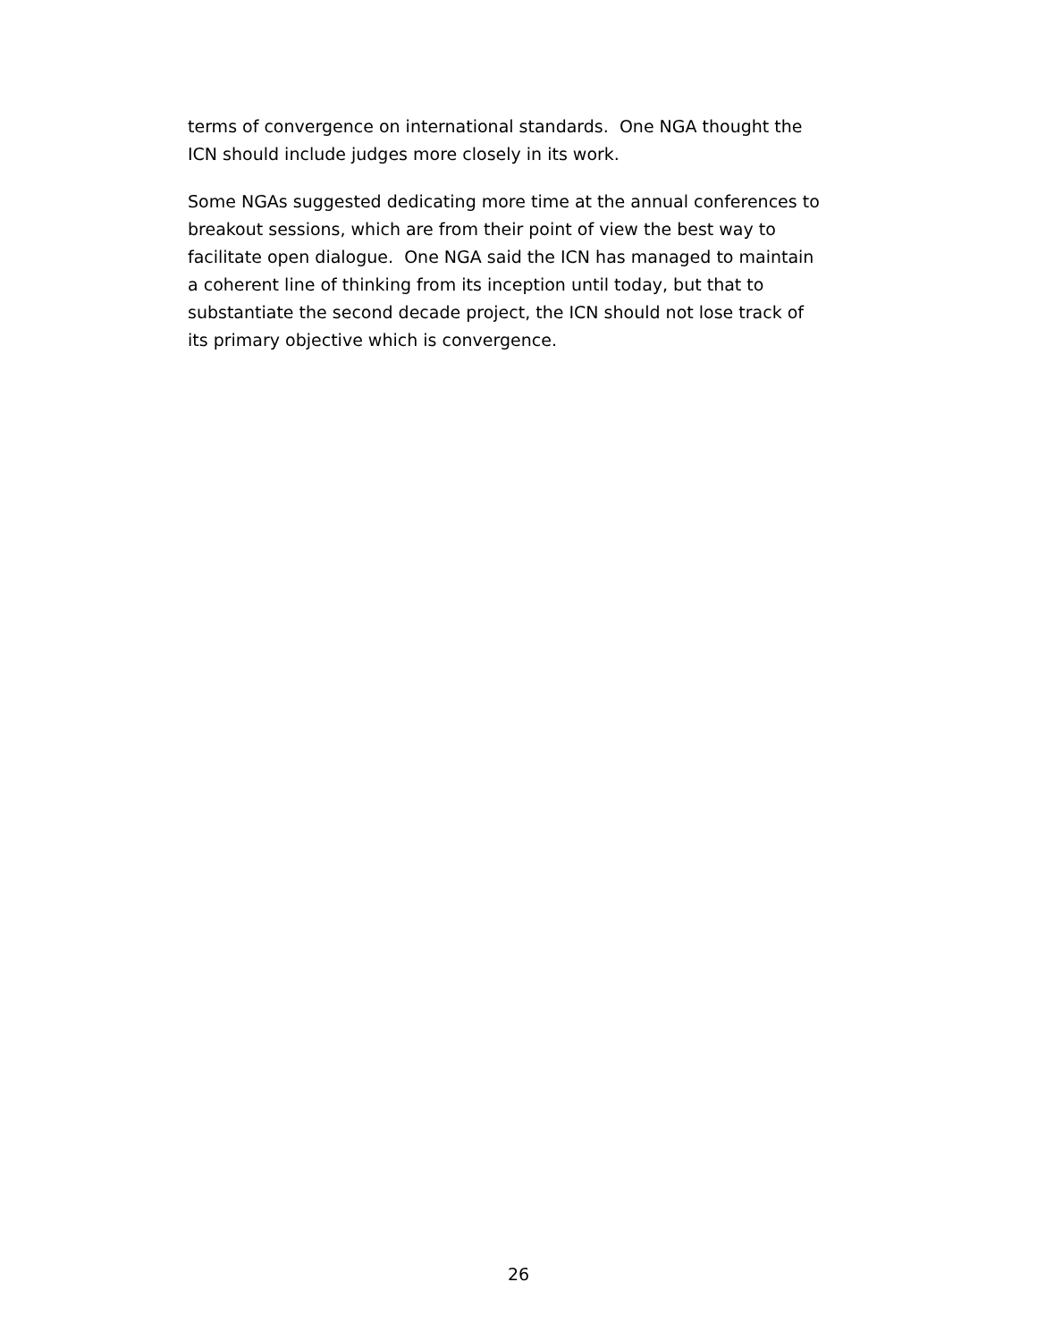terms of convergence on international standards. One NGA thought the
ICN should include judges more closely in its work.
Some NGAs suggested dedicating more time at the annual conferences to
breakout sessions, which are from their point of view the best way to
facilitate open dialogue. One NGA said the ICN has managed to maintain
a coherent line of thinking from its inception until today, but that to
substantiate the second decade project, the ICN should not lose track of
its primary objective which is convergence.
26